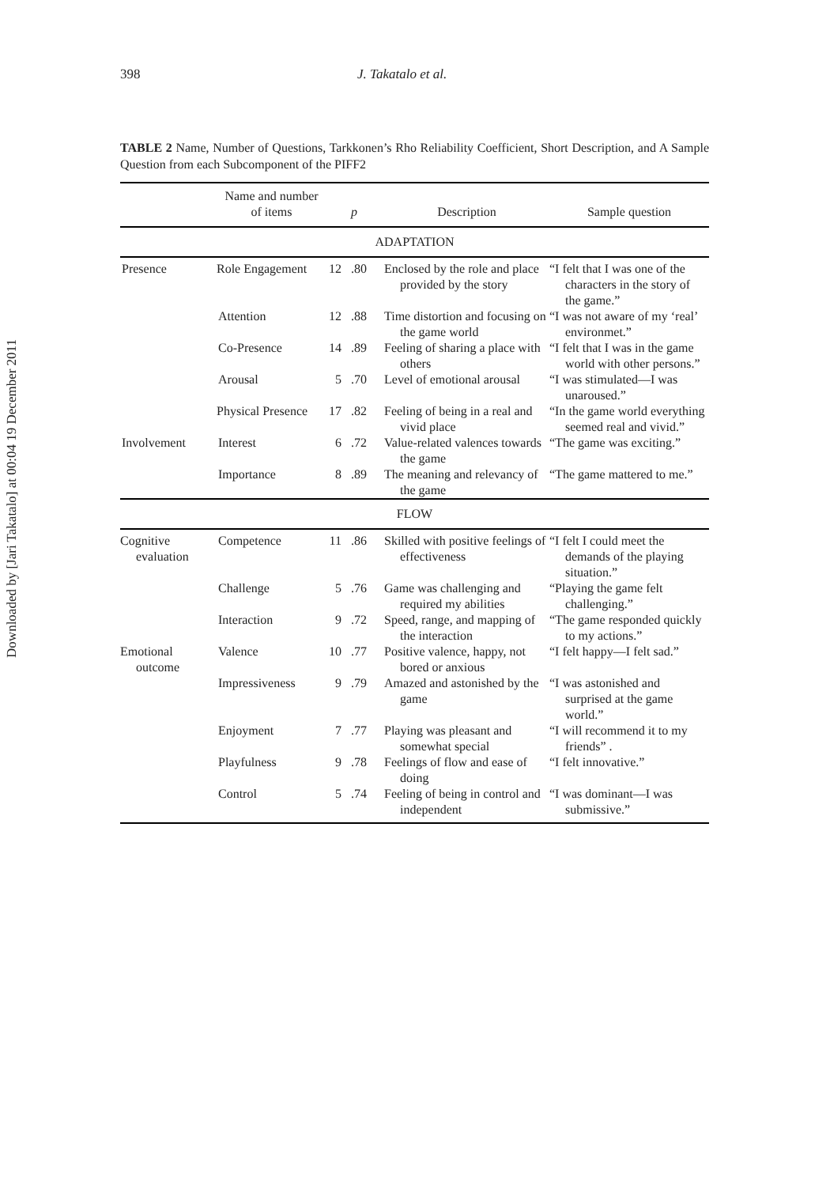Downloaded by [Jari Takatalo] at 00:04 19 December 2011
398 J. Takatalo et al.
TABLE 2 Name, Number of Questions, Tarkkonen’s Rho Reliability Coefficient, Short Description, and A Sample Question from each Subcomponent of the PIFF2
| | Name and number of items | | p | Description | Sample question |
| --- | --- | --- | --- | --- | --- |
| ADAPTATION | | | | | |
| Presence | Role Engagement | 12 | .80 | Enclosed by the role and place provided by the story | “I felt that I was one of the characters in the story of the game.” |
| | Attention | 12 | .88 | Time distortion and focusing on the game world | “I was not aware of my ‘real’ environmet.” |
| | Co-Presence | 14 | .89 | Feeling of sharing a place with others | “I felt that I was in the game world with other persons.” |
| | Arousal | 5 | .70 | Level of emotional arousal | “I was stimulated—I was unaroused.” |
| | Physical Presence | 17 | .82 | Feeling of being in a real and vivid place | “In the game world everything seemed real and vivid.” |
| Involvement | Interest | 6 | .72 | Value-related valences towards the game | “The game was exciting.” |
| | Importance | 8 | .89 | The meaning and relevancy of the game | “The game mattered to me.” |
| FLOW | | | | | |
| Cognitive evaluation | Competence | 11 | .86 | Skilled with positive feelings of effectiveness | “I felt I could meet the demands of the playing situation.” |
| | Challenge | 5 | .76 | Game was challenging and required my abilities | “Playing the game felt challenging.” |
| | Interaction | 9 | .72 | Speed, range, and mapping of the interaction | “The game responded quickly to my actions.” |
| Emotional outcome | Valence | 10 | .77 | Positive valence, happy, not bored or anxious | “I felt happy—I felt sad.” |
| | Impressiveness | 9 | .79 | Amazed and astonished by the game | “I was astonished and surprised at the game world.” |
| | Enjoyment | 7 | .77 | Playing was pleasant and somewhat special | “I will recommend it to my friends” . |
| | Playfulness | 9 | .78 | Feelings of flow and ease of doing | “I felt innovative.” |
| | Control | 5 | .74 | Feeling of being in control and independent | “I was dominant—I was submissive.” |